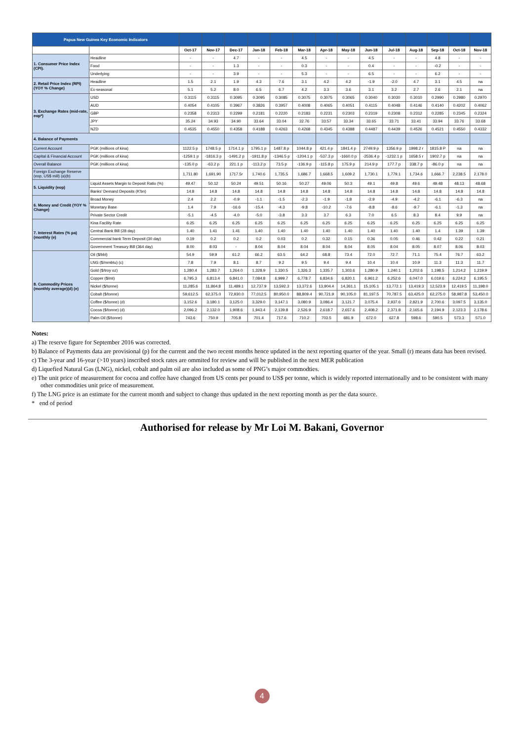| Papua New Guinea Key Economic Indicators | | | | | | | | | | | | | | | |
| --- | --- | --- | --- | --- | --- | --- | --- | --- | --- | --- | --- | --- | --- | --- | --- |
| | | Oct-17 | Nov-17 | Dec-17 | Jan-18 | Feb-18 | Mar-18 | Apr-18 | May-18 | Jun-18 | Jul-18 | Aug-18 | Sep-18 | Oct-18 | Nov-18 |
| 1. Consumer Price Index (CPI). | Headline | - | - | 4.7 | - | - | 4.5 | - | - | 4.5 | - | - | 4.8 | - | - |
| | Food | - | - | 1.3 | - | - | 0.3 | - | - | 0.4 | - | - | -0.2 | - | - |
| | Underlying | - | - | 3.9 | - | - | 5.3 | - | - | 6.5 | - | - | 6.2 | - | - |
| 2. Retail Price Index (RPI) (YOY % Change) | Headline | 1.5 | 2.1 | 1.9 | 4.3 | 7.6 | 3.1 | 4.2 | 4.2 | -1.9 | -2.0 | 4.7 | 3.1 | 4.5 | na |
| | Ex-seasonal | 5.1 | 5.2 | 8.0 | 6.5 | 6.7 | 4.2 | 3.3 | 3.6 | 3.1 | 3.2 | 2.7 | 2.6 | 2.1 | na |
| 3. Exchange Rates (mid-rate, eop*) | USD | 0.3115 | 0.3115 | 0.3095 | 0.3095 | 0.3085 | 0.3075 | 0.3075 | 0.3065 | 0.3040 | 0.3030 | 0.3010 | 0.2990 | 0.2980 | 0.2970 |
| | AUD | 0.4054 | 0.4105 | 0.3967 | 0.3826 | 0.3957 | 0.4008 | 0.4065 | 0.4051 | 0.4115 | 0.4048 | 0.4146 | 0.4140 | 0.4202 | 0.4062 |
| | GBP | 0.2358 | 0.2313 | 0.2299 | 0.2181 | 0.2220 | 0.2183 | 0.2231 | 0.2303 | 0.2319 | 0.2308 | 0.2312 | 0.2285 | 0.2345 | 0.2324 |
| | JPY | 35.24 | 34.93 | 34.90 | 33.64 | 33.04 | 32.76 | 33.57 | 33.34 | 33.65 | 33.71 | 33.41 | 33.94 | 33.76 | 33.68 |
| | NZD | 0.4535 | 0.4550 | 0.4358 | 0.4188 | 0.4263 | 0.4268 | 0.4345 | 0.4388 | 0.4487 | 0.4439 | 0.4526 | 0.4521 | 0.4550 | 0.4332 |
| 4. Balance of Payments | | | | | | | | | | | | | | | |
| Current Account | PGK (millions of kina) | 1122.5 p | 1748.5 p | 1714.1 p | 1795.1 p | 1487.8 p | 1044.8 p | 421.4 p | 1841.4 p | 2749.9 p | 1356.9 p | 1998.2 r | 1815.8 P | na | na |
| Capital & Financial Account | PGK (millions of kina) | -1259.1 p | -1816.3 p | -1491.2 p | -1911.8 p | -1346.5 p | -1204.1 p | -537.3 p | -1660.0 p | -2536.4 p | -1232.1 p | 1658.5 r | 1902.7 p | na | na |
| Overall Balance | PGK (millions of kina) | -135.0 p | -63.2 p | 221.1 p | -113.2 p | 73.5 p | -136.9 p | -115.8 p | 175.9 p | 214.9 p | 177.7 p | 338.7 p | -86.0 p | na | na |
| Foreign Exchange Reserve (eop, US$ mill) (a)(b) | | 1,711.80 | 1,691.90 | 1717.5r | 1,740.6 | 1,735.5 | 1,686.7 | 1,668.5 | 1,609.2 | 1,730.1 | 1,779.1 | 1,734.6 | 1,666.7 | 2,238.5 | 2,178.0 |
| 5. Liquidity (eop) | Liquid Assets Margin to Deposit Ratio (%) | 49.47 | 50.12 | 50.24 | 49.51 | 50.16 | 50.27 | 49.06 | 50.3 | 49.1 | 49.8 | 49.6 | 49.48 | 48.13 | 48.68 |
| | Banks' Demand Deposits (K'bn) | 14.8 | 14.8 | 14.8 | 14.8 | 14.8 | 14.8 | 14.8 | 14.8 | 14.8 | 14.8 | 14.8 | 14.8 | 14.8 | 14.8 |
| 6. Money and Credit (YOY % Change) | Broad Money | 2.4 | 2.2 | -0.9 | -1.1 | -1.5 | -2.3 | -1.9 | -1.8 | -2.9 | -4.9 | -4.2 | -6.1 | -6.3 | na |
| | Monetary Base | 1.4 | 7.9 | -16.6 | -15.4 | -4.3 | -9.8 | -10.2 | -7.6 | -8.8 | -8.6 | -9.7 | -6.1 | -1.3 | na |
| | Private Sector Credit | -5.1 | -4.5 | -4.0 | -5.0 | -3.8 | 3.3 | 3.7 | 6.3 | 7.0 | 6.5 | 8.3 | 8.4 | 9.9 | na |
| 7. Interest Rates (% pa) (monthly (e) | Kina Facility Rate | 6.25 | 6.25 | 6.25 | 6.25 | 6.25 | 6.25 | 6.25 | 6.25 | 6.25 | 6.25 | 6.25 | 6.25 | 6.25 | 6.25 |
| | Central Bank Bill (28 day) | 1.40 | 1.41 | 1.41 | 1.40 | 1.40 | 1.40 | 1.40 | 1.40 | 1.40 | 1.40 | 1.40 | 1.4 | 1.39 | 1.39 |
| | Commercial bank Term Deposit (30 day) | 0.19 | 0.2 | 0.2 | 0.2 | 0.03 | 0.2 | 0.32 | 0.15 | 0.36 | 0.05 | 0.46 | 0.42 | 0.22 | 0.21 |
| | Government Treasury Bill (364 day) | 8.00 | 8.03 | - | 8.04 | 8.04 | 8.04 | 8.04 | 8.04 | 8.05 | 8.04 | 8.05 | 8.07 | 8.06 | 8.03 |
| 8. Commodity Prices (monthly average)(d) (e) | Oil ($/bbl) | 54.9 | 59.9 | 61.2 | 66.2 | 63.5 | 64.2 | 68.8 | 73.4 | 72.0 | 72.7 | 71.1 | 75.4 | 76.7 | 63.2 |
| | LNG ($/mmbtu) (c) | 7.8 | 7.9 | 8.1 | 8.7 | 9.2 | 9.5 | 9.4 | 9.4 | 10.4 | 10.4 | 10.9 | 11.3 | 11.3 | 11.7 |
| | Gold ($/troy oz) | 1,280.4 | 1,283.7 | 1,264.0 | 1,328.9 | 1,330.5 | 1,326.3 | 1,335.7 | 1,303.6 | 1,280.9 | 1,240.1 | 1,202.6 | 1,198.5 | 1,214.2 | 1,219.9 |
| | Copper ($/mt) | 6,795.3 | 6,813.4 | 6,841.0 | 7,084.8 | 6,999.7 | 6,778.7 | 6,834.6 | 6,820.1 | 6,961.2 | 6,252.6 | 6,047.0 | 6,019.6 | 6,224.2 | 6,195.5 |
| | Nickel ($/tonne) | 11,285.6 | 11,864.8 | 11,489.1 | 12,737.9 | 13,592.3 | 13,372.6 | 13,904.4 | 14,361.1 | 15,105.1 | 13,772.1 | 13,419.3 | 12,523.9 | 12,419.5 | 11,198.0 |
| | Cobalt ($/tonne) | 59,612.5 | 62,375.0 | 72,930.0 | 77,012.5 | 80,950.0 | 88,809.4 | 90,721.9 | 90,105.0 | 81,197.5 | 70,787.5 | 63,425.0 | 62,275.0 | 58,987.8 | 53,450.0 |
| | Coffee ($/tonne) (d) | 3,152.6 | 3,180.1 | 3,125.0 | 3,329.0 | 3,147.1 | 3,080.9 | 3,086.4 | 3,121.7 | 3,075.4 | 2,937.6 | 2,821.9 | 2,700.6 | 3,097.5 | 3,135.0 |
| | Cocoa ($/tonne) (d) | 2,096.2 | 2,132.0 | 1,908.6 | 1,943.4 | 2,139.8 | 2,526.9 | 2,618.7 | 2,657.6 | 2,408.2 | 2,371.8 | 2,165.6 | 2,194.9 | 2,123.3 | 2,178.6 |
| | Palm Oil ($/tonne) | 743.6 | 750.9 | 705.8 | 701.4 | 717.6 | 710.2 | 703.5 | 681.9 | 672.0 | 627.8 | 598.6 | 590.5 | 573.3 | 571.0 |
Notes:
a) The reserve figure for September 2016 was corrected.
b) Balance of Payments data are provisional (p) for the current and the two recent months hence updated in the next reporting quarter of the year. Small (r) means data has been revised.
c) The 3-year and 16-year (>10 years) inscribed stock rates are ommited for review and will be published in the next MER publication
d) Liquefied Natural Gas (LNG), nickel, cobalt and palm oil are also included as some of PNG’s major commodties.
e) The unit price of measurement for cocoa and coffee have changed from US cents per pound to US$ per tonne, which is widely reported internationally and to be consistent with many other commodities unit price of measurement.
f) The LNG price is an estimate for the current month and subject to change thus updated in the next reporting month as per the data source.
* end of period
Authorised for release by Mr Loi M. Bakani, Governor
4